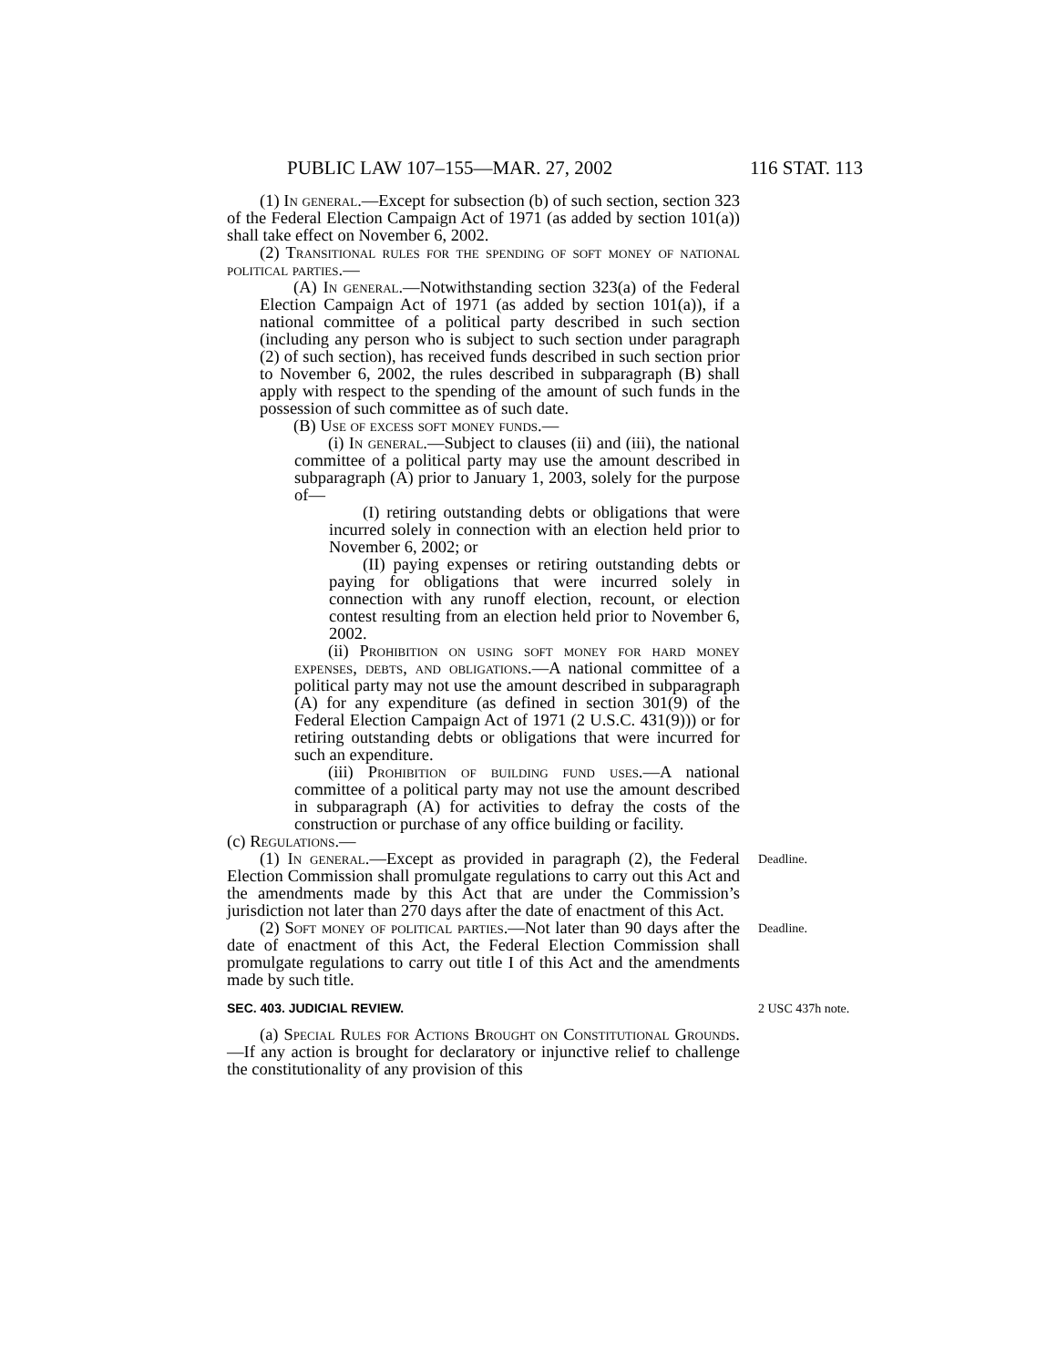PUBLIC LAW 107–155—MAR. 27, 2002 116 STAT. 113
(1) In general.—Except for subsection (b) of such section, section 323 of the Federal Election Campaign Act of 1971 (as added by section 101(a)) shall take effect on November 6, 2002.
(2) Transitional rules for the spending of soft money of national political parties.—
(A) In general.—Notwithstanding section 323(a) of the Federal Election Campaign Act of 1971 (as added by section 101(a)), if a national committee of a political party described in such section (including any person who is subject to such section under paragraph (2) of such section), has received funds described in such section prior to November 6, 2002, the rules described in subparagraph (B) shall apply with respect to the spending of the amount of such funds in the possession of such committee as of such date.
(B) Use of excess soft money funds.—
(i) In general.—Subject to clauses (ii) and (iii), the national committee of a political party may use the amount described in subparagraph (A) prior to January 1, 2003, solely for the purpose of—
(I) retiring outstanding debts or obligations that were incurred solely in connection with an election held prior to November 6, 2002; or
(II) paying expenses or retiring outstanding debts or paying for obligations that were incurred solely in connection with any runoff election, recount, or election contest resulting from an election held prior to November 6, 2002.
(ii) Prohibition on using soft money for hard money expenses, debts, and obligations.—A national committee of a political party may not use the amount described in subparagraph (A) for any expenditure (as defined in section 301(9) of the Federal Election Campaign Act of 1971 (2 U.S.C. 431(9))) or for retiring outstanding debts or obligations that were incurred for such an expenditure.
(iii) Prohibition of building fund uses.—A national committee of a political party may not use the amount described in subparagraph (A) for activities to defray the costs of the construction or purchase of any office building or facility.
(c) Regulations.—
(1) In general.—Except as provided in paragraph (2), the Federal Election Commission shall promulgate regulations to carry out this Act and the amendments made by this Act that are under the Commission’s jurisdiction not later than 270 days after the date of enactment of this Act.
Deadline.
(2) Soft money of political parties.—Not later than 90 days after the date of enactment of this Act, the Federal Election Commission shall promulgate regulations to carry out title I of this Act and the amendments made by such title.
Deadline.
SEC. 403. JUDICIAL REVIEW.
2 USC 437h note.
(a) Special Rules for Actions Brought on Constitutional Grounds.—If any action is brought for declaratory or injunctive relief to challenge the constitutionality of any provision of this